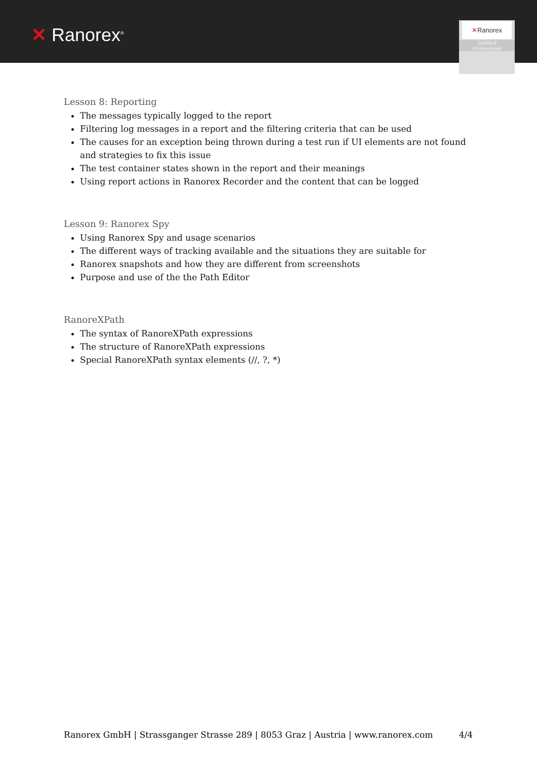✕ Ranorex<sup>®</sup>
✕Ranorex
Certified
Professional
Lesson 8: Reporting
The messages typically logged to the report
Filtering log messages in a report and the filtering criteria that can be used
The causes for an exception being thrown during a test run if UI elements are not found and strategies to fix this issue
The test container states shown in the report and their meanings
Using report actions in Ranorex Recorder and the content that can be logged
Lesson 9: Ranorex Spy
Using Ranorex Spy and usage scenarios
The different ways of tracking available and the situations they are suitable for
Ranorex snapshots and how they are different from screenshots
Purpose and use of the the Path Editor
RanoreXPath
The syntax of RanoreXPath expressions
The structure of RanoreXPath expressions
Special RanoreXPath syntax elements (//, ?, *)
Ranorex GmbH | Strassganger Strasse 289 | 8053 Graz | Austria | www.ranorex.com 4/4